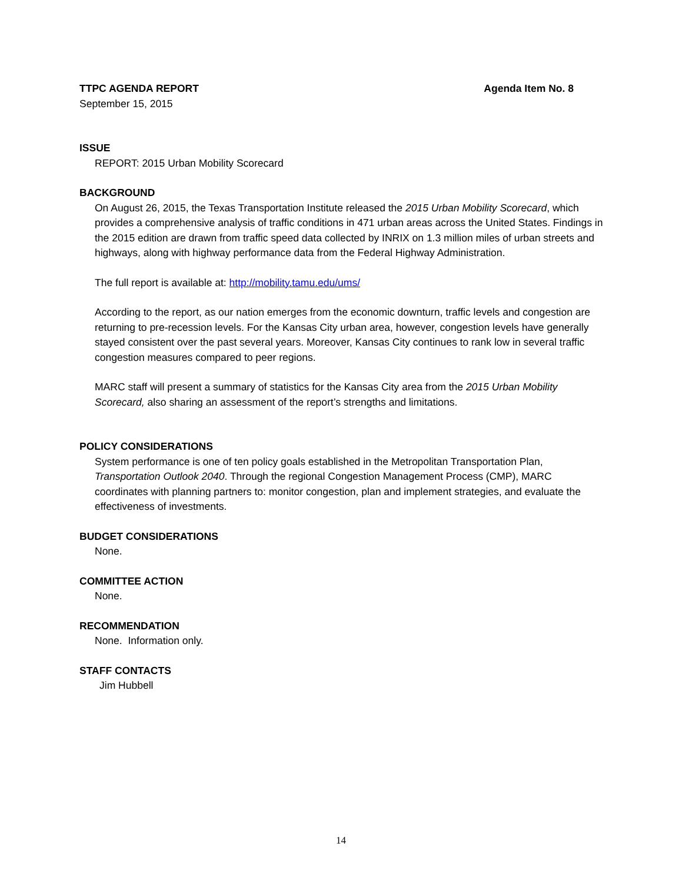TTPC AGENDA REPORT Agenda Item No. 8
September 15, 2015
ISSUE
REPORT: 2015 Urban Mobility Scorecard
BACKGROUND
On August 26, 2015, the Texas Transportation Institute released the 2015 Urban Mobility Scorecard, which provides a comprehensive analysis of traffic conditions in 471 urban areas across the United States. Findings in the 2015 edition are drawn from traffic speed data collected by INRIX on 1.3 million miles of urban streets and highways, along with highway performance data from the Federal Highway Administration.
The full report is available at: http://mobility.tamu.edu/ums/
According to the report, as our nation emerges from the economic downturn, traffic levels and congestion are returning to pre-recession levels. For the Kansas City urban area, however, congestion levels have generally stayed consistent over the past several years. Moreover, Kansas City continues to rank low in several traffic congestion measures compared to peer regions.
MARC staff will present a summary of statistics for the Kansas City area from the 2015 Urban Mobility Scorecard, also sharing an assessment of the report’s strengths and limitations.
POLICY CONSIDERATIONS
System performance is one of ten policy goals established in the Metropolitan Transportation Plan, Transportation Outlook 2040. Through the regional Congestion Management Process (CMP), MARC coordinates with planning partners to: monitor congestion, plan and implement strategies, and evaluate the effectiveness of investments.
BUDGET CONSIDERATIONS
None.
COMMITTEE ACTION
None.
RECOMMENDATION
None. Information only.
STAFF CONTACTS
Jim Hubbell
14